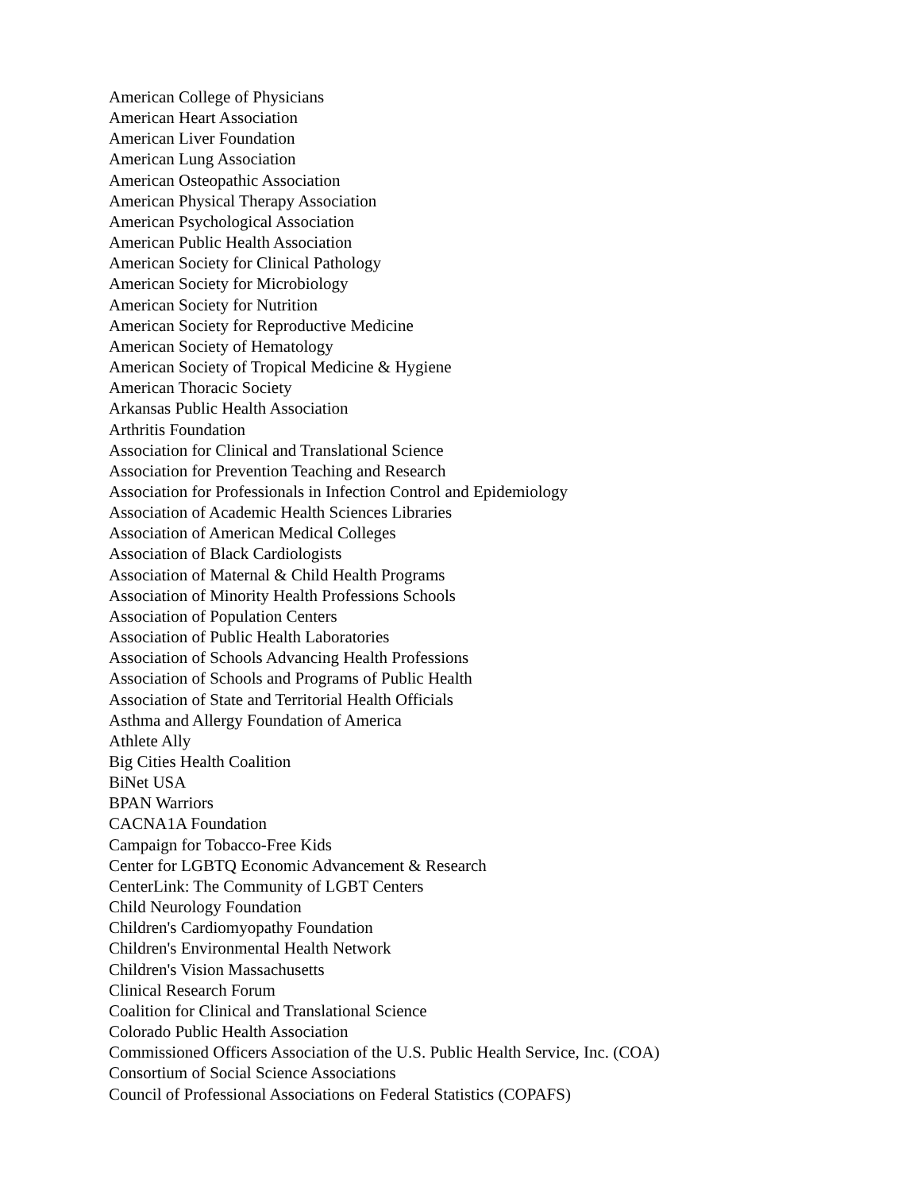American College of Physicians
American Heart Association
American Liver Foundation
American Lung Association
American Osteopathic Association
American Physical Therapy Association
American Psychological Association
American Public Health Association
American Society for Clinical Pathology
American Society for Microbiology
American Society for Nutrition
American Society for Reproductive Medicine
American Society of Hematology
American Society of Tropical Medicine & Hygiene
American Thoracic Society
Arkansas Public Health Association
Arthritis Foundation
Association for Clinical and Translational Science
Association for Prevention Teaching and Research
Association for Professionals in Infection Control and Epidemiology
Association of Academic Health Sciences Libraries
Association of American Medical Colleges
Association of Black Cardiologists
Association of Maternal & Child Health Programs
Association of Minority Health Professions Schools
Association of Population Centers
Association of Public Health Laboratories
Association of Schools Advancing Health Professions
Association of Schools and Programs of Public Health
Association of State and Territorial Health Officials
Asthma and Allergy Foundation of America
Athlete Ally
Big Cities Health Coalition
BiNet USA
BPAN Warriors
CACNA1A Foundation
Campaign for Tobacco-Free Kids
Center for LGBTQ Economic Advancement & Research
CenterLink: The Community of LGBT Centers
Child Neurology Foundation
Children's Cardiomyopathy Foundation
Children's Environmental Health Network
Children's Vision Massachusetts
Clinical Research Forum
Coalition for Clinical and Translational Science
Colorado Public Health Association
Commissioned Officers Association of the U.S. Public Health Service, Inc. (COA)
Consortium of Social Science Associations
Council of Professional Associations on Federal Statistics (COPAFS)